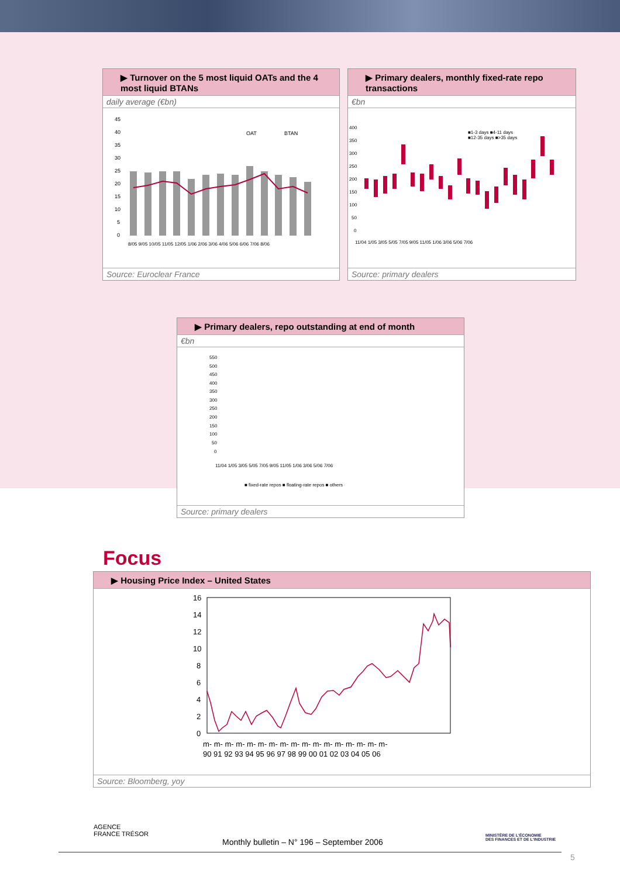▶ Turnover on the 5 most liquid OATs and the 4 most liquid BTANs
daily average (€bn)
45
40
35
30
25
20
15
10
5
0
OAT
BTAN
8/05 9/05 10/05 11/05 12/05 1/06 2/06 3/06 4/06 5/06 6/06 7/06 8/06
Source: Euroclear France
▶ Primary dealers, monthly fixed-rate repo transactions
€bn
400
350
300
250
200
150
100
50
0
■1-3 days ■4-11 days
■12-35 days ■>35 days
11/04 1/05 3/05 5/05 7/05 9/05 11/05 1/06 3/06 5/06 7/06
Source: primary dealers
▶ Primary dealers, repo outstanding at end of month
€bn
550
500
450
400
350
300
250
200
150
100
50
0
■ fixed-rate repos ■ floating-rate repos ■ others
11/04 1/05 3/05 5/05 7/05 9/05 11/05 1/06 3/06 5/06 7/06
Source: primary dealers
Focus
▶ Housing Price Index – United States
16
14
12
10
8
6
4
2
0
m- m- m- m- m- m- m- m- m- m- m- m- m- m- m- m- m-
90 91 92 93 94 95 96 97 98 99 00 01 02 03 04 05 06
Source: Bloomberg, yoy
AGENCE
FRANCE TRÉSOR
Monthly bulletin – N° 196 – September 2006
MINISTÈRE DE L'ÉCONOMIE
DES FINANCES ET DE L'INDUSTRIE
5